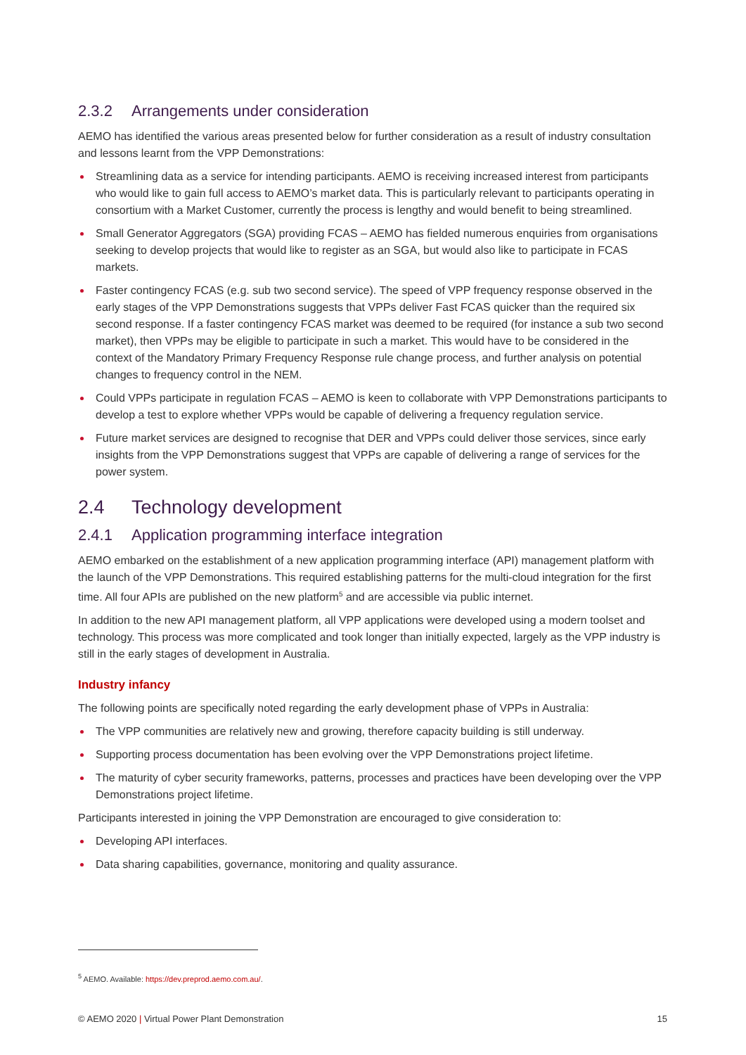2.3.2 Arrangements under consideration
AEMO has identified the various areas presented below for further consideration as a result of industry consultation and lessons learnt from the VPP Demonstrations:
Streamlining data as a service for intending participants. AEMO is receiving increased interest from participants who would like to gain full access to AEMO’s market data. This is particularly relevant to participants operating in consortium with a Market Customer, currently the process is lengthy and would benefit to being streamlined.
Small Generator Aggregators (SGA) providing FCAS – AEMO has fielded numerous enquiries from organisations seeking to develop projects that would like to register as an SGA, but would also like to participate in FCAS markets.
Faster contingency FCAS (e.g. sub two second service). The speed of VPP frequency response observed in the early stages of the VPP Demonstrations suggests that VPPs deliver Fast FCAS quicker than the required six second response. If a faster contingency FCAS market was deemed to be required (for instance a sub two second market), then VPPs may be eligible to participate in such a market. This would have to be considered in the context of the Mandatory Primary Frequency Response rule change process, and further analysis on potential changes to frequency control in the NEM.
Could VPPs participate in regulation FCAS – AEMO is keen to collaborate with VPP Demonstrations participants to develop a test to explore whether VPPs would be capable of delivering a frequency regulation service.
Future market services are designed to recognise that DER and VPPs could deliver those services, since early insights from the VPP Demonstrations suggest that VPPs are capable of delivering a range of services for the power system.
2.4 Technology development
2.4.1 Application programming interface integration
AEMO embarked on the establishment of a new application programming interface (API) management platform with the launch of the VPP Demonstrations. This required establishing patterns for the multi-cloud integration for the first time. All four APIs are published on the new platform<sup>5</sup> and are accessible via public internet.
In addition to the new API management platform, all VPP applications were developed using a modern toolset and technology. This process was more complicated and took longer than initially expected, largely as the VPP industry is still in the early stages of development in Australia.
Industry infancy
The following points are specifically noted regarding the early development phase of VPPs in Australia:
The VPP communities are relatively new and growing, therefore capacity building is still underway.
Supporting process documentation has been evolving over the VPP Demonstrations project lifetime.
The maturity of cyber security frameworks, patterns, processes and practices have been developing over the VPP Demonstrations project lifetime.
Participants interested in joining the VPP Demonstration are encouraged to give consideration to:
Developing API interfaces.
Data sharing capabilities, governance, monitoring and quality assurance.
<sup>5</sup> AEMO. Available: https://dev.preprod.aemo.com.au/.
© AEMO 2020 | Virtual Power Plant Demonstration 15